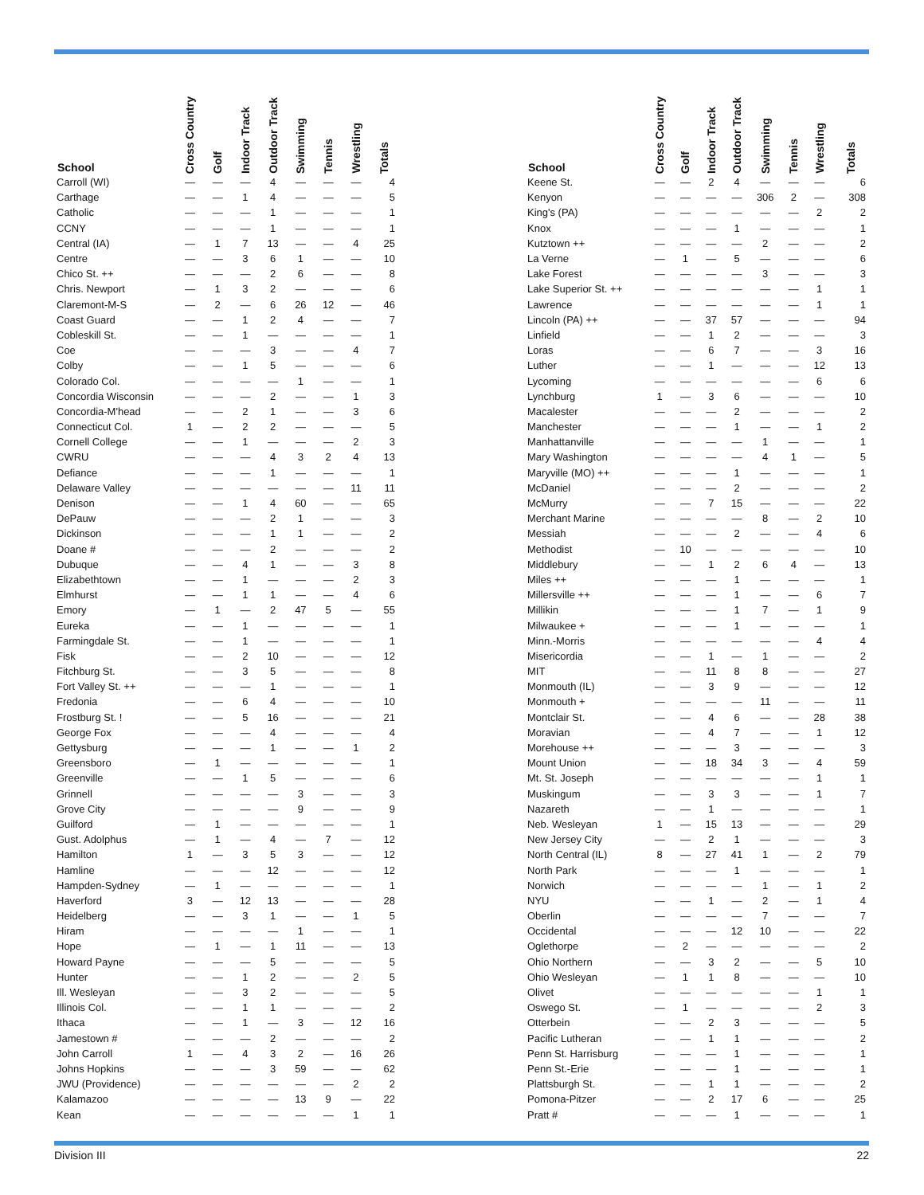| School | Cross Country | Golf | Indoor Track | Outdoor Track | Swimming | Tennis | Wrestling | Totals |
| --- | --- | --- | --- | --- | --- | --- | --- | --- |
| Carroll (WI) | — | — | — | 4 | — | — | — | 4 |
| Carthage | — | — | 1 | 4 | — | — | — | 5 |
| Catholic | — | — | — | 1 | — | — | — | 1 |
| CCNY | — | — | — | 1 | — | — | — | 1 |
| Central (IA) | — | 1 | 7 | 13 | — | — | 4 | 25 |
| Centre | — | — | 3 | 6 | 1 | — | — | 10 |
| Chico St. ++ | — | — | — | 2 | 6 | — | — | 8 |
| Chris. Newport | — | 1 | 3 | 2 | — | — | — | 6 |
| Claremont-M-S | — | 2 | — | 6 | 26 | 12 | — | 46 |
| Coast Guard | — | — | 1 | 2 | 4 | — | — | 7 |
| Cobleskill St. | — | — | 1 | — | — | — | — | 1 |
| Coe | — | — | — | 3 | — | — | 4 | 7 |
| Colby | — | — | 1 | 5 | — | — | — | 6 |
| Colorado Col. | — | — | — | — | 1 | — | — | 1 |
| Concordia Wisconsin | — | — | — | 2 | — | — | 1 | 3 |
| Concordia-M'head | — | — | 2 | 1 | — | — | 3 | 6 |
| Connecticut Col. | 1 | — | 2 | 2 | — | — | — | 5 |
| Cornell College | — | — | 1 | — | — | — | 2 | 3 |
| CWRU | — | — | — | 4 | 3 | 2 | 4 | 13 |
| Defiance | — | — | — | 1 | — | — | — | 1 |
| Delaware Valley | — | — | — | — | — | — | 11 | 11 |
| Denison | — | — | 1 | 4 | 60 | — | — | 65 |
| DePauw | — | — | — | 2 | 1 | — | — | 3 |
| Dickinson | — | — | — | 1 | 1 | — | — | 2 |
| Doane # | — | — | — | 2 | — | — | — | 2 |
| Dubuque | — | — | 4 | 1 | — | — | 3 | 8 |
| Elizabethtown | — | — | 1 | — | — | — | 2 | 3 |
| Elmhurst | — | — | 1 | 1 | — | — | 4 | 6 |
| Emory | — | 1 | — | 2 | 47 | 5 | — | 55 |
| Eureka | — | — | 1 | — | — | — | — | 1 |
| Farmingdale St. | — | — | 1 | — | — | — | — | 1 |
| Fisk | — | — | 2 | 10 | — | — | — | 12 |
| Fitchburg St. | — | — | 3 | 5 | — | — | — | 8 |
| Fort Valley St. ++ | — | — | — | 1 | — | — | — | 1 |
| Fredonia | — | — | 6 | 4 | — | — | — | 10 |
| Frostburg St. ! | — | — | 5 | 16 | — | — | — | 21 |
| George Fox | — | — | — | 4 | — | — | — | 4 |
| Gettysburg | — | — | — | 1 | — | — | 1 | 2 |
| Greensboro | — | 1 | — | — | — | — | — | 1 |
| Greenville | — | — | 1 | 5 | — | — | — | 6 |
| Grinnell | — | — | — | — | 3 | — | — | 3 |
| Grove City | — | — | — | — | 9 | — | — | 9 |
| Guilford | — | 1 | — | — | — | — | — | 1 |
| Gust. Adolphus | — | 1 | — | 4 | — | 7 | — | 12 |
| Hamilton | 1 | — | 3 | 5 | 3 | — | — | 12 |
| Hamline | — | — | — | 12 | — | — | — | 12 |
| Hampden-Sydney | — | 1 | — | — | — | — | — | 1 |
| Haverford | 3 | — | 12 | 13 | — | — | — | 28 |
| Heidelberg | — | — | 3 | 1 | — | — | 1 | 5 |
| Hiram | — | — | — | — | 1 | — | — | 1 |
| Hope | — | 1 | — | 1 | 11 | — | — | 13 |
| Howard Payne | — | — | — | 5 | — | — | — | 5 |
| Hunter | — | — | 1 | 2 | — | — | 2 | 5 |
| Ill. Wesleyan | — | — | 3 | 2 | — | — | — | 5 |
| Illinois Col. | — | — | 1 | 1 | — | — | — | 2 |
| Ithaca | — | — | 1 | — | 3 | — | 12 | 16 |
| Jamestown # | — | — | — | 2 | — | — | — | 2 |
| John Carroll | 1 | — | 4 | 3 | 2 | — | 16 | 26 |
| Johns Hopkins | — | — | — | 3 | 59 | — | — | 62 |
| JWU (Providence) | — | — | — | — | — | — | 2 | 2 |
| Kalamazoo | — | — | — | — | 13 | 9 | — | 22 |
| Kean | — | — | — | — | — | — | 1 | 1 |
| School | Cross Country | Golf | Indoor Track | Outdoor Track | Swimming | Tennis | Wrestling | Totals |
| --- | --- | --- | --- | --- | --- | --- | --- | --- |
| Keene St. | — | — | 2 | 4 | — | — | — | 6 |
| Kenyon | — | — | — | — | 306 | 2 | — | 308 |
| King's (PA) | — | — | — | — | — | — | 2 | 2 |
| Knox | — | — | — | 1 | — | — | — | 1 |
| Kutztown ++ | — | — | — | — | 2 | — | — | 2 |
| La Verne | — | 1 | — | 5 | — | — | — | 6 |
| Lake Forest | — | — | — | — | 3 | — | — | 3 |
| Lake Superior St. ++ | — | — | — | — | — | — | 1 | 1 |
| Lawrence | — | — | — | — | — | — | 1 | 1 |
| Lincoln (PA) ++ | — | — | 37 | 57 | — | — | — | 94 |
| Linfield | — | — | 1 | 2 | — | — | — | 3 |
| Loras | — | — | 6 | 7 | — | — | 3 | 16 |
| Luther | — | — | 1 | — | — | — | 12 | 13 |
| Lycoming | — | — | — | — | — | — | 6 | 6 |
| Lynchburg | 1 | — | 3 | 6 | — | — | — | 10 |
| Macalester | — | — | — | 2 | — | — | — | 2 |
| Manchester | — | — | — | 1 | — | — | 1 | 2 |
| Manhattanville | — | — | — | — | 1 | — | — | 1 |
| Mary Washington | — | — | — | — | 4 | 1 | — | 5 |
| Maryville (MO) ++ | — | — | — | 1 | — | — | — | 1 |
| McDaniel | — | — | — | 2 | — | — | — | 2 |
| McMurry | — | — | 7 | 15 | — | — | — | 22 |
| Merchant Marine | — | — | — | — | 8 | — | 2 | 10 |
| Messiah | — | — | — | 2 | — | — | 4 | 6 |
| Methodist | — | 10 | — | — | — | — | — | 10 |
| Middlebury | — | — | 1 | 2 | 6 | 4 | — | 13 |
| Miles ++ | — | — | — | 1 | — | — | — | 1 |
| Millersville ++ | — | — | — | 1 | — | — | 6 | 7 |
| Millikin | — | — | — | 1 | 7 | — | 1 | 9 |
| Milwaukee + | — | — | — | 1 | — | — | — | 1 |
| Minn.-Morris | — | — | — | — | — | — | 4 | 4 |
| Misericordia | — | — | 1 | — | 1 | — | — | 2 |
| MIT | — | — | 11 | 8 | 8 | — | — | 27 |
| Monmouth (IL) | — | — | 3 | 9 | — | — | — | 12 |
| Monmouth + | — | — | — | — | 11 | — | — | 11 |
| Montclair St. | — | — | 4 | 6 | — | — | 28 | 38 |
| Moravian | — | — | 4 | 7 | — | — | 1 | 12 |
| Morehouse ++ | — | — | — | 3 | — | — | — | 3 |
| Mount Union | — | — | 18 | 34 | 3 | — | 4 | 59 |
| Mt. St. Joseph | — | — | — | — | — | — | 1 | 1 |
| Muskingum | — | — | 3 | 3 | — | — | 1 | 7 |
| Nazareth | — | — | 1 | — | — | — | — | 1 |
| Neb. Wesleyan | 1 | — | 15 | 13 | — | — | — | 29 |
| New Jersey City | — | — | 2 | 1 | — | — | — | 3 |
| North Central (IL) | 8 | — | 27 | 41 | 1 | — | 2 | 79 |
| North Park | — | — | — | 1 | — | — | — | 1 |
| Norwich | — | — | — | — | 1 | — | 1 | 2 |
| NYU | — | — | 1 | — | 2 | — | 1 | 4 |
| Oberlin | — | — | — | — | 7 | — | — | 7 |
| Occidental | — | — | — | 12 | 10 | — | — | 22 |
| Oglethorpe | — | 2 | — | — | — | — | — | 2 |
| Ohio Northern | — | — | 3 | 2 | — | — | 5 | 10 |
| Ohio Wesleyan | — | 1 | 1 | 8 | — | — | — | 10 |
| Olivet | — | — | — | — | — | — | 1 | 1 |
| Oswego St. | — | 1 | — | — | — | — | 2 | 3 |
| Otterbein | — | — | 2 | 3 | — | — | — | 5 |
| Pacific Lutheran | — | — | 1 | 1 | — | — | — | 2 |
| Penn St. Harrisburg | — | — | — | 1 | — | — | — | 1 |
| Penn St.-Erie | — | — | — | 1 | — | — | — | 1 |
| Plattsburgh St. | — | — | 1 | 1 | — | — | — | 2 |
| Pomona-Pitzer | — | — | 2 | 17 | 6 | — | — | 25 |
| Pratt # | — | — | — | 1 | — | — | — | 1 |
Division III 22